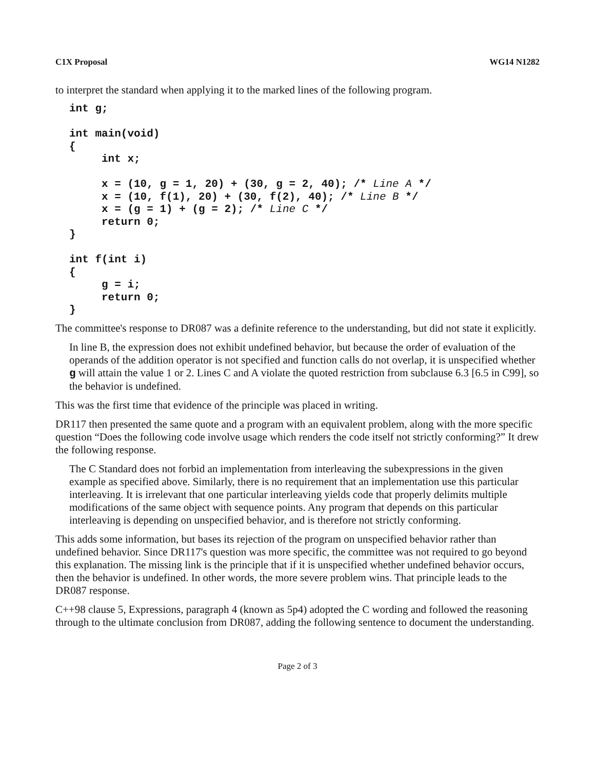C1X Proposal WG14 N1282
to interpret the standard when applying it to the marked lines of the following program.
int g;

int main(void)
{
     int x;

     x = (10, g = 1, 20) + (30, g = 2, 40); /* Line A */
     x = (10, f(1), 20) + (30, f(2), 40); /* Line B */
     x = (g = 1) + (g = 2); /* Line C */
     return 0;
}

int f(int i)
{
     g = i;
     return 0;
}
The committee's response to DR087 was a definite reference to the understanding, but did not state it explicitly.
In line B, the expression does not exhibit undefined behavior, but because the order of evaluation of the operands of the addition operator is not specified and function calls do not overlap, it is unspecified whether g will attain the value 1 or 2. Lines C and A violate the quoted restriction from subclause 6.3 [6.5 in C99], so the behavior is undefined.
This was the first time that evidence of the principle was placed in writing.
DR117 then presented the same quote and a program with an equivalent problem, along with the more specific question “Does the following code involve usage which renders the code itself not strictly conforming?” It drew the following response.
The C Standard does not forbid an implementation from interleaving the subexpressions in the given example as specified above. Similarly, there is no requirement that an implementation use this particular interleaving. It is irrelevant that one particular interleaving yields code that properly delimits multiple modifications of the same object with sequence points. Any program that depends on this particular interleaving is depending on unspecified behavior, and is therefore not strictly conforming.
This adds some information, but bases its rejection of the program on unspecified behavior rather than undefined behavior. Since DR117's question was more specific, the committee was not required to go beyond this explanation. The missing link is the principle that if it is unspecified whether undefined behavior occurs, then the behavior is undefined. In other words, the more severe problem wins. That principle leads to the DR087 response.
C++98 clause 5, Expressions, paragraph 4 (known as 5p4) adopted the C wording and followed the reasoning through to the ultimate conclusion from DR087, adding the following sentence to document the understanding.
Page 2 of 3